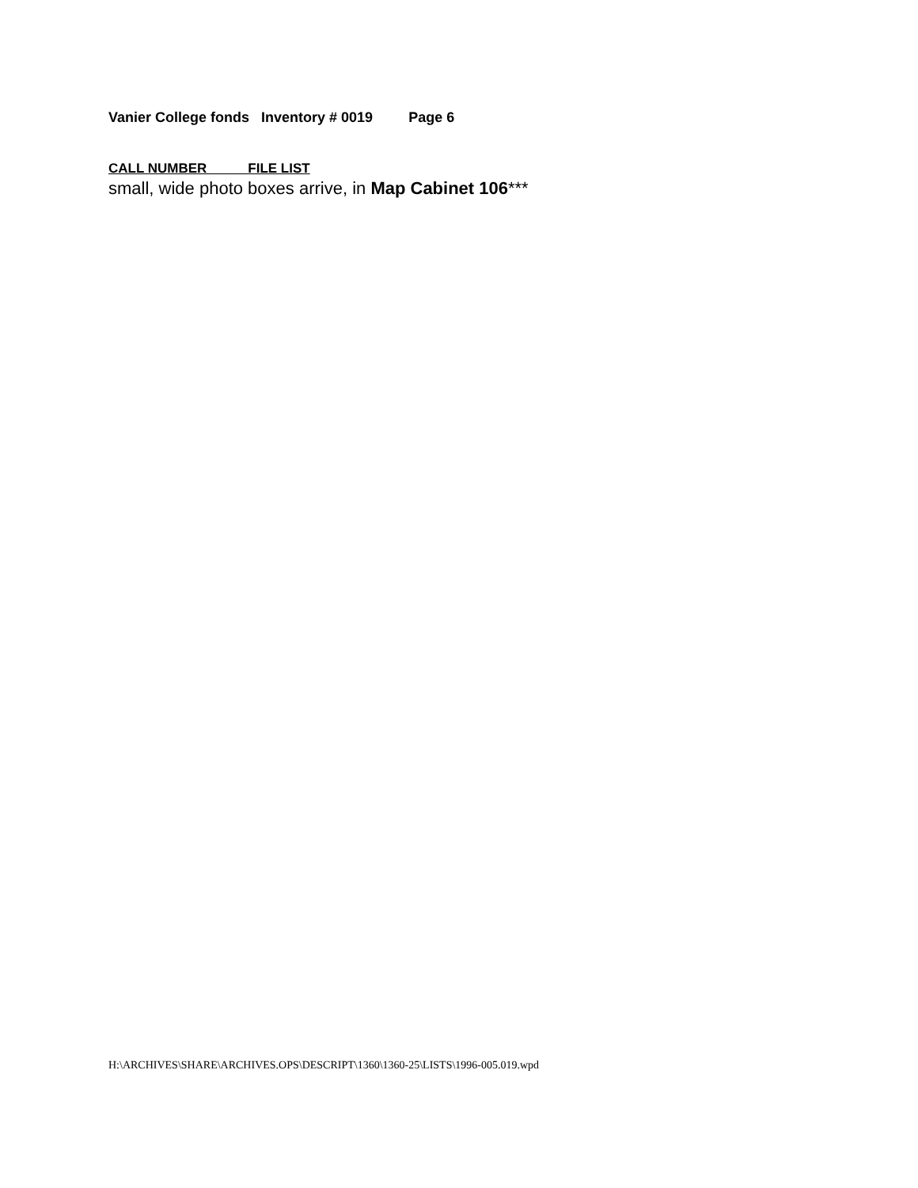Vanier College fonds Inventory # 0019 Page 6
CALL NUMBER FILE LIST
small, wide photo boxes arrive, in Map Cabinet 106***
H:\ARCHIVES\SHARE\ARCHIVES.OPS\DESCRIPT\1360\1360-25\LISTS\1996-005.019.wpd